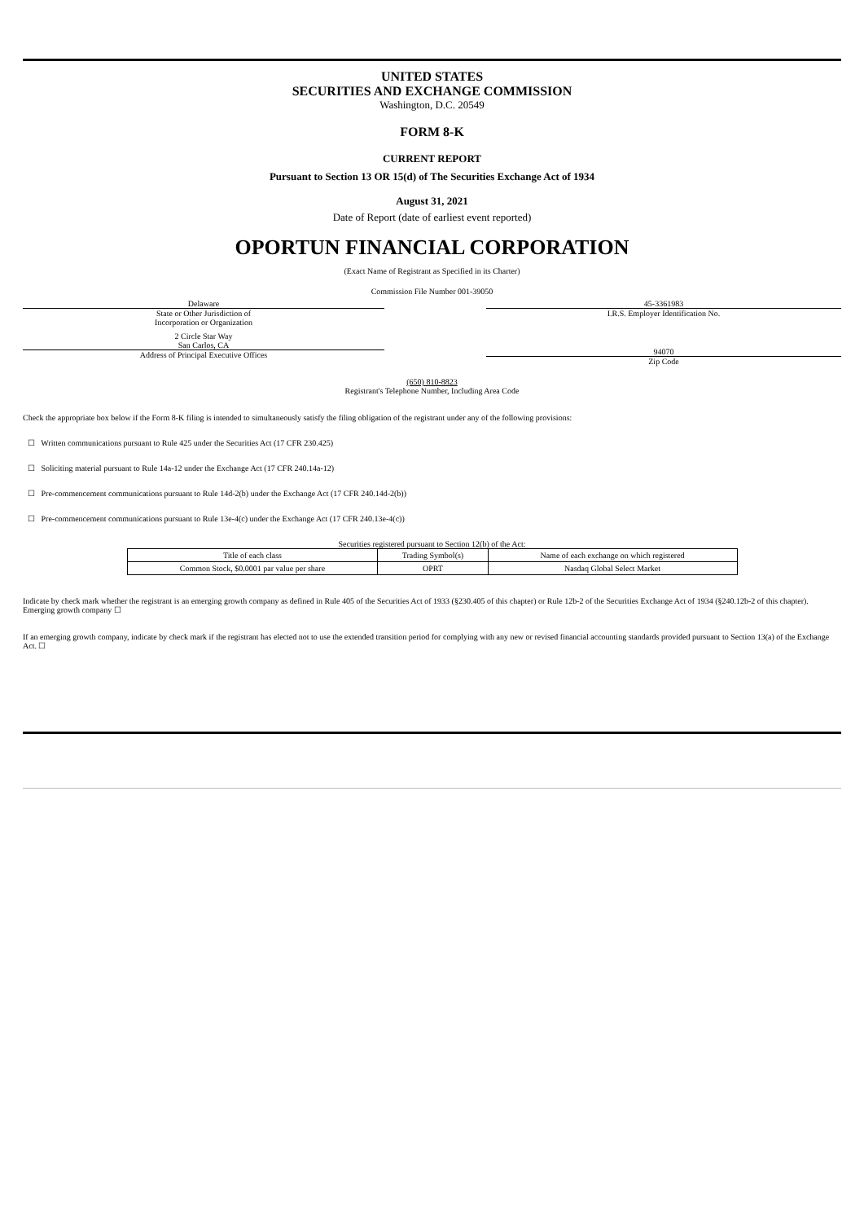UNITED STATES
SECURITIES AND EXCHANGE COMMISSION
Washington, D.C. 20549
FORM 8-K
CURRENT REPORT
Pursuant to Section 13 OR 15(d) of The Securities Exchange Act of 1934
August 31, 2021
Date of Report (date of earliest event reported)
OPORTUN FINANCIAL CORPORATION
(Exact Name of Registrant as Specified in its Charter)
Commission File Number 001-39050
Delaware
State or Other Jurisdiction of
Incorporation or Organization
2 Circle Star Way
San Carlos, CA
Address of Principal Executive Offices
45-3361983
I.R.S. Employer Identification No.
94070
Zip Code
(650) 810-8823
Registrant's Telephone Number, Including Area Code
Check the appropriate box below if the Form 8-K filing is intended to simultaneously satisfy the filing obligation of the registrant under any of the following provisions:
☐ Written communications pursuant to Rule 425 under the Securities Act (17 CFR 230.425)
☐ Soliciting material pursuant to Rule 14a-12 under the Exchange Act (17 CFR 240.14a-12)
☐ Pre-commencement communications pursuant to Rule 14d-2(b) under the Exchange Act (17 CFR 240.14d-2(b))
☐ Pre-commencement communications pursuant to Rule 13e-4(c) under the Exchange Act (17 CFR 240.13e-4(c))
Securities registered pursuant to Section 12(b) of the Act:
| Title of each class | Trading Symbol(s) | Name of each exchange on which registered |
| --- | --- | --- |
| Common Stock, $0.0001 par value per share | OPRT | Nasdaq Global Select Market |
Indicate by check mark whether the registrant is an emerging growth company as defined in Rule 405 of the Securities Act of 1933 (§230.405 of this chapter) or Rule 12b-2 of the Securities Exchange Act of 1934 (§240.12b-2 of this chapter).
Emerging growth company ☐
If an emerging growth company, indicate by check mark if the registrant has elected not to use the extended transition period for complying with any new or revised financial accounting standards provided pursuant to Section 13(a) of the Exchange Act. ☐